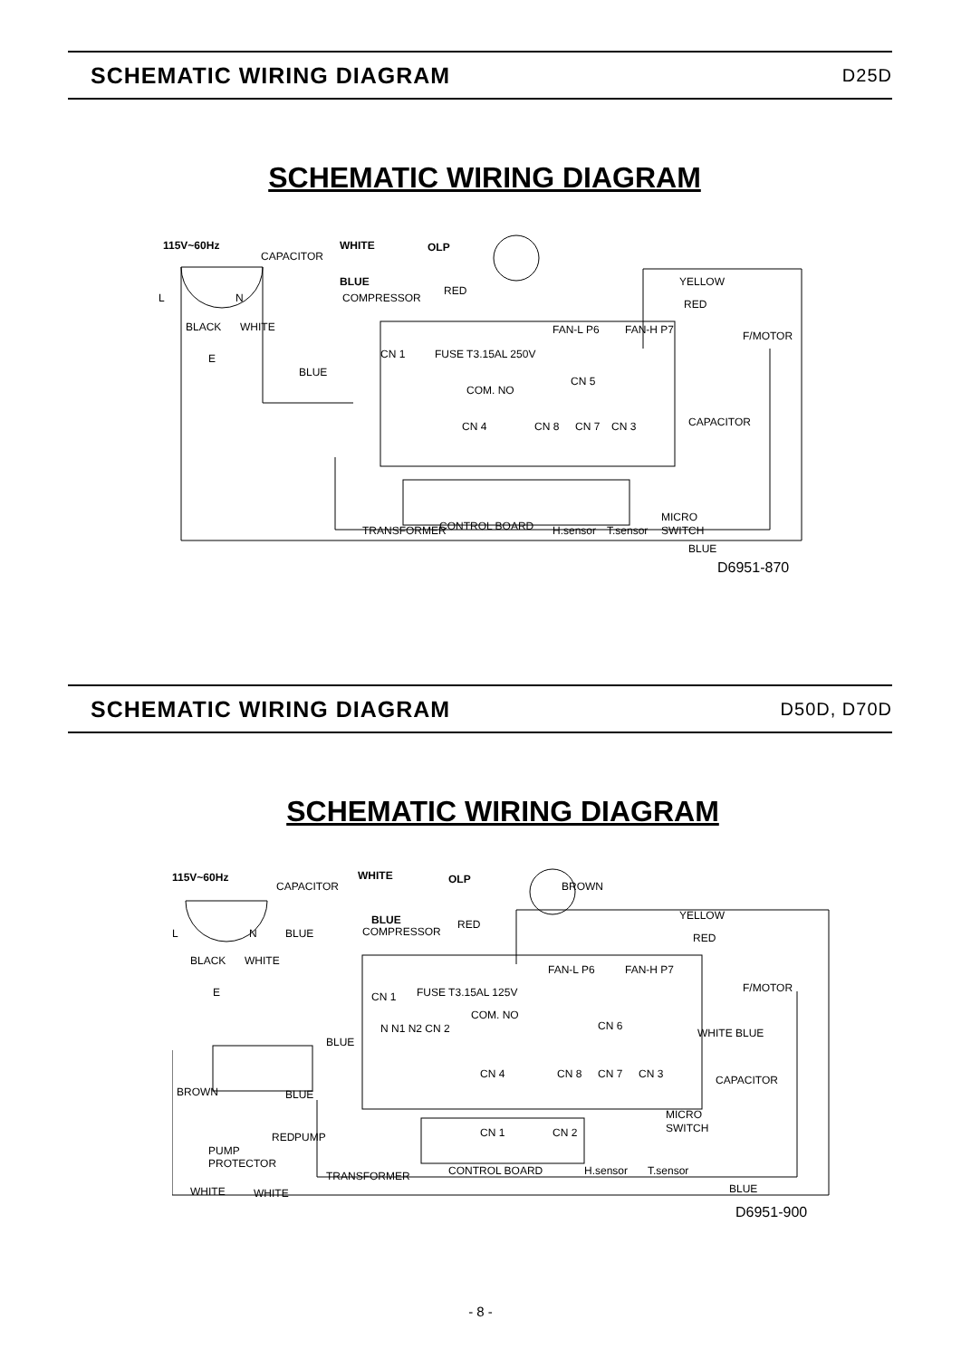SCHEMATIC WIRING DIAGRAM
D25D
SCHEMATIC WIRING DIAGRAM
115V~60Hz
CAPACITOR
WHITE
BLUE
OLP
COMPRESSOR
L
N
E
BLUE
YELLOW
RED
FAN-L P6
FAN-H P7
F/MOTOR
CAPACITOR
CN 1
CN 4
CN 8
CN 7
CN 3
TRANSFORMER
CONTROL BOARD
H.sensor
T.sensor
MICRO
SWITCH
BLUE
BLACK
WHITE
RED
FUSE T3.15AL 250V
COM. NO
CN 5
D6951-870
SCHEMATIC WIRING DIAGRAM
D50D, D70D
SCHEMATIC WIRING DIAGRAM
115V~60Hz
CAPACITOR
WHITE
BLUE
OLP
COMPRESSOR
L
N
E
BROWN
YELLOW
RED
FAN-L P6
FAN-H P7
F/MOTOR
CAPACITOR
CN 1
CN 6
N N1 N2 CN 2
BLUE
CN 4
CN 8
CN 7
CN 3
CN 1
CN 2
MICRO
SWITCH
TRANSFORMER
CONTROL BOARD
H.sensor
T.sensor
BLUE
PUMP
PROTECTOR
RED
PUMP
WHITE
WHITE
BLUE
BROWN
BLACK
WHITE
BLUE
RED
FUSE T3.15AL 125V
COM. NO
WHITE BLUE
D6951-900
- 8 -